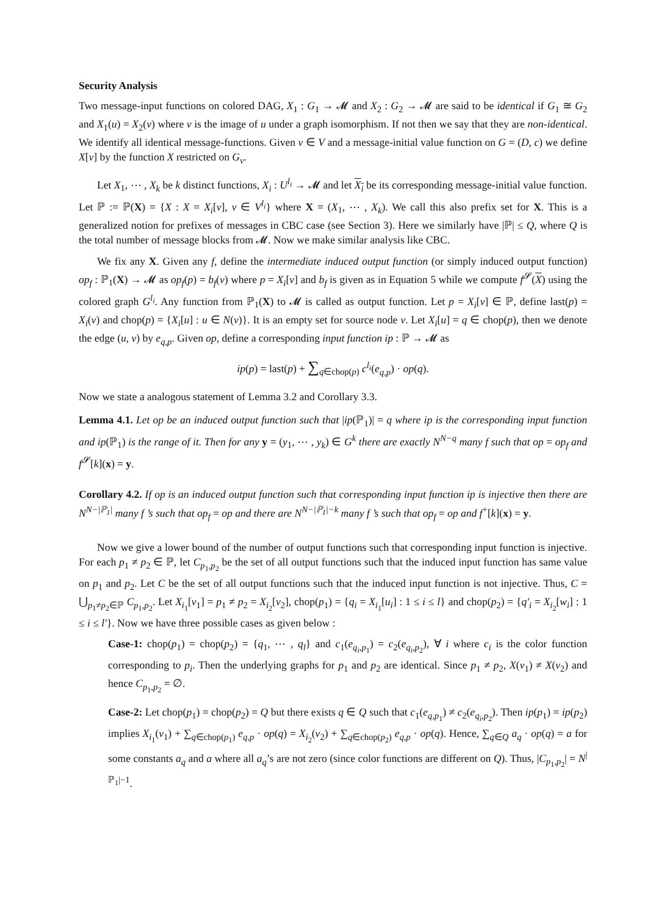Security Analysis
Two message-input functions on colored DAG, X<sub>1</sub> : G<sub>1</sub> → 𝓜 and X<sub>2</sub> : G<sub>2</sub> → 𝓜 are said to be identical if G<sub>1</sub> ≅ G<sub>2</sub> and X<sub>1</sub>(u) = X<sub>2</sub>(v) where v is the image of u under a graph isomorphism. If not then we say that they are non-identical. We identify all identical message-functions. Given v ∈ V and a message-initial value function on G = (D, c) we define X[v] by the function X restricted on G<sub>v</sub>.
Let X<sub>1</sub>, ⋯ , X<sub>k</sub> be k distinct functions, X<sub>i</sub> : U<sup>l<sub>i</sub></sup> → 𝓜 and let X<sub>i</sub> be its corresponding message-initial value function. Let ℙ := ℙ(X) = {X : X = X<sub>i</sub>[v], v ∈ V<sup>l<sub>i</sub></sup>} where X = (X<sub>1</sub>, ⋯ , X<sub>k</sub>). We call this also prefix set for X. This is a generalized notion for prefixes of messages in CBC case (see Section 3). Here we similarly have |ℙ| ≤ Q, where Q is the total number of message blocks from 𝓜. Now we make similar analysis like CBC.
We fix any X. Given any f, define the intermediate induced output function (or simply induced output function) op<sub>f</sub> : ℙ<sub>1</sub>(X) → 𝓜 as op<sub>f</sub>(p) = b<sub>f</sub>(v) where p = X<sub>i</sub>[v] and b<sub>f</sub> is given as in Equation 5 while we compute f<sup>𝓢</sup>(X) using the colored graph G<sup>l<sub>i</sub></sup>. Any function from ℙ<sub>1</sub>(X) to 𝓜 is called as output function. Let p = X<sub>i</sub>[v] ∈ ℙ, define last(p) = X<sub>i</sub>(v) and chop(p) = {X<sub>i</sub>[u] : u ∈ N(v)}. It is an empty set for source node v. Let X<sub>i</sub>[u] = q ∈ chop(p), then we denote the edge (u, v) by e<sub>q,p</sub>. Given op, define a corresponding input function ip : ℙ → 𝓜 as
ip(p) = last(p) + ∑<sub>q∈chop(p)</sub> c<sup>l<sub>i</sub></sup>(e<sub>q,p</sub>) · op(q).
Now we state a analogous statement of Lemma 3.2 and Corollary 3.3.
Lemma 4.1. Let op be an induced output function such that |ip(ℙ<sub>1</sub>)| = q where ip is the corresponding input function and ip(ℙ<sub>1</sub>) is the range of it. Then for any y = (y<sub>1</sub>, ⋯ , y<sub>k</sub>) ∈ G<sup>k</sup> there are exactly N<sup>N−q</sup> many f such that op = op<sub>f</sub> and f<sup>𝓢</sup>[k](x) = y.
Corollary 4.2. If op is an induced output function such that corresponding input function ip is injective then there are N<sup>N−|ℙ<sub>1</sub>|</sup> many f ’s such that op<sub>f</sub> = op and there are N<sup>N−|ℙ<sub>1</sub>|−k</sup> many f ’s such that op<sub>f</sub> = op and f<sup>+</sup>[k](x) = y.
Now we give a lower bound of the number of output functions such that corresponding input function is injective. For each p<sub>1</sub> ≠ p<sub>2</sub> ∈ ℙ, let C<sub>p<sub>1</sub>,p<sub>2</sub></sub> be the set of all output functions such that the induced input function has same value on p<sub>1</sub> and p<sub>2</sub>. Let C be the set of all output functions such that the induced input function is not injective. Thus, C = ⋃<sub>p<sub>1</sub>≠p<sub>2</sub>∈ℙ</sub> C<sub>p<sub>1</sub>,p<sub>2</sub></sub>. Let X<sub>i<sub>1</sub></sub>[v<sub>1</sub>] = p<sub>1</sub> ≠ p<sub>2</sub> = X<sub>i<sub>2</sub></sub>[v<sub>2</sub>], chop(p<sub>1</sub>) = {q<sub>i</sub> = X<sub>i<sub>1</sub></sub>[u<sub>i</sub>] : 1 ≤ i ≤ l} and chop(p<sub>2</sub>) = {q′<sub>i</sub> = X<sub>i<sub>2</sub></sub>[w<sub>i</sub>] : 1 ≤ i ≤ l′}. Now we have three possible cases as given below :
Case-1: chop(p<sub>1</sub>) = chop(p<sub>2</sub>) = {q<sub>1</sub>, ⋯ , q<sub>l</sub>} and c<sub>1</sub>(e<sub>q<sub>i</sub>,p<sub>1</sub></sub>) = c<sub>2</sub>(e<sub>q<sub>i</sub>,p<sub>2</sub></sub>), ∀ i where c<sub>i</sub> is the color function corresponding to p<sub>i</sub>. Then the underlying graphs for p<sub>1</sub> and p<sub>2</sub> are identical. Since p<sub>1</sub> ≠ p<sub>2</sub>, X(v<sub>1</sub>) ≠ X(v<sub>2</sub>) and hence C<sub>p<sub>1</sub>,p<sub>2</sub></sub> = ∅.
Case-2: Let chop(p<sub>1</sub>) = chop(p<sub>2</sub>) = Q but there exists q ∈ Q such that c<sub>1</sub>(e<sub>q,p<sub>1</sub></sub>) ≠ c<sub>2</sub>(e<sub>q<sub>i</sub>,p<sub>2</sub></sub>). Then ip(p<sub>1</sub>) = ip(p<sub>2</sub>) implies X<sub>i<sub>1</sub></sub>(v<sub>1</sub>) + ∑<sub>q∈chop(p<sub>1</sub>)</sub> e<sub>q,p</sub> · op(q) = X<sub>i<sub>2</sub></sub>(v<sub>2</sub>) + ∑<sub>q∈chop(p<sub>2</sub>)</sub> e<sub>q,p</sub> · op(q). Hence, ∑<sub>q∈Q</sub> a<sub>q</sub> · op(q) = a for some constants a<sub>q</sub> and a where all a<sub>q</sub>’s are not zero (since color functions are different on Q). Thus, |C<sub>p<sub>1</sub>,p<sub>2</sub></sub>| = N<sup>|ℙ<sub>1</sub>|−1</sup>.